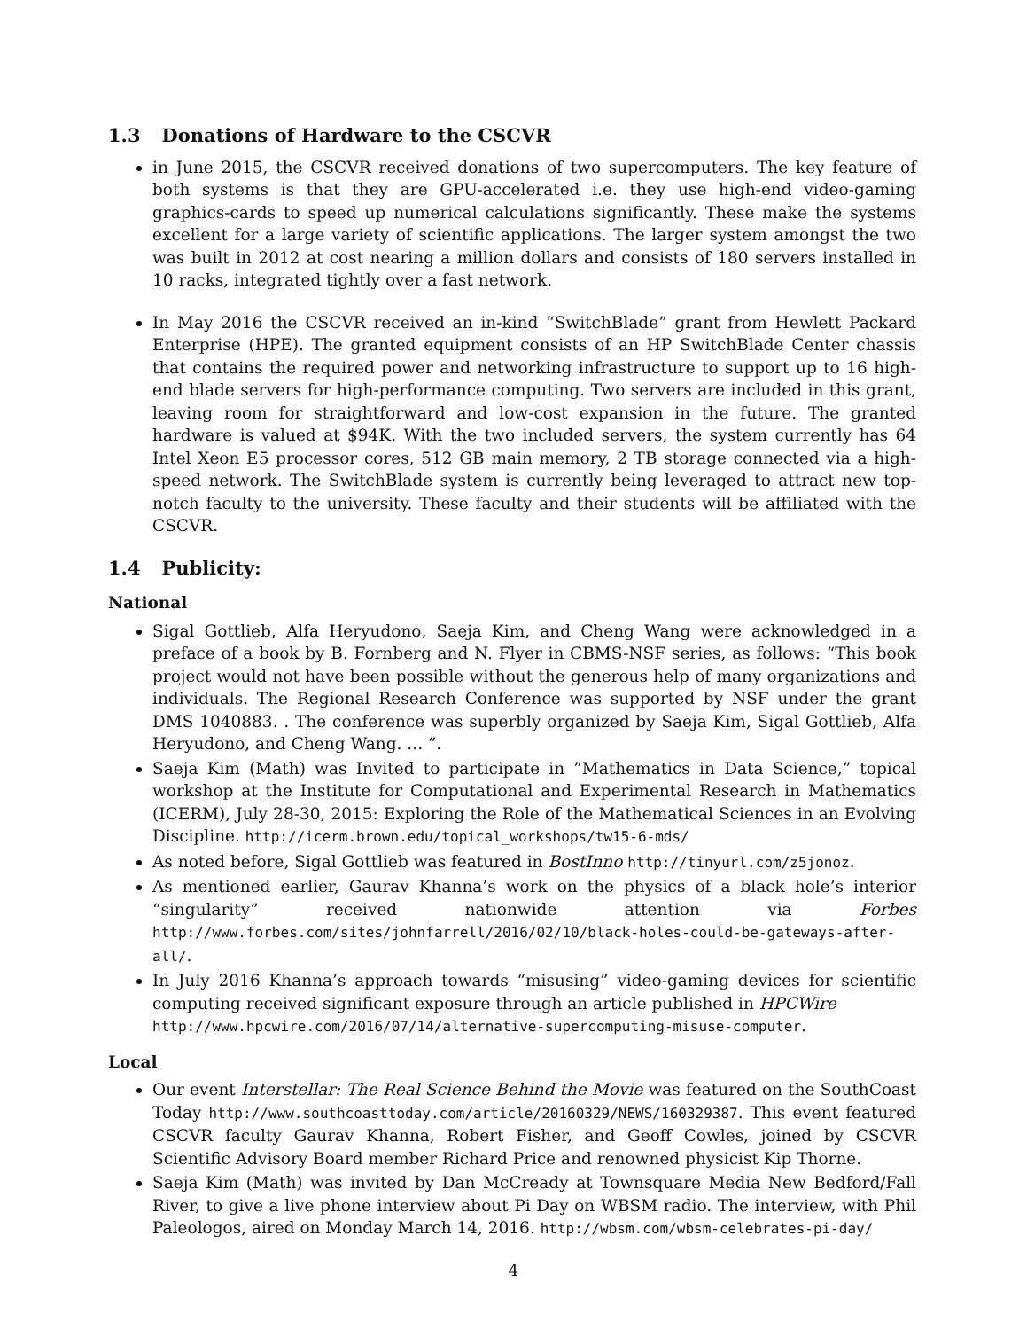1.3 Donations of Hardware to the CSCVR
in June 2015, the CSCVR received donations of two supercomputers. The key feature of both systems is that they are GPU-accelerated i.e. they use high-end video-gaming graphics-cards to speed up numerical calculations significantly. These make the systems excellent for a large variety of scientific applications. The larger system amongst the two was built in 2012 at cost nearing a million dollars and consists of 180 servers installed in 10 racks, integrated tightly over a fast network.
In May 2016 the CSCVR received an in-kind “SwitchBlade” grant from Hewlett Packard Enterprise (HPE). The granted equipment consists of an HP SwitchBlade Center chassis that contains the required power and networking infrastructure to support up to 16 high-end blade servers for high-performance computing. Two servers are included in this grant, leaving room for straightforward and low-cost expansion in the future. The granted hardware is valued at $94K. With the two included servers, the system currently has 64 Intel Xeon E5 processor cores, 512 GB main memory, 2 TB storage connected via a high-speed network. The SwitchBlade system is currently being leveraged to attract new top-notch faculty to the university. These faculty and their students will be affiliated with the CSCVR.
1.4 Publicity:
National
Sigal Gottlieb, Alfa Heryudono, Saeja Kim, and Cheng Wang were acknowledged in a preface of a book by B. Fornberg and N. Flyer in CBMS-NSF series, as follows: “This book project would not have been possible without the generous help of many organizations and individuals. The Regional Research Conference was supported by NSF under the grant DMS 1040883. . The conference was superbly organized by Saeja Kim, Sigal Gottlieb, Alfa Heryudono, and Cheng Wang. ... ”.
Saeja Kim (Math) was Invited to participate in ”Mathematics in Data Science,” topical workshop at the Institute for Computational and Experimental Research in Mathematics (ICERM), July 28-30, 2015: Exploring the Role of the Mathematical Sciences in an Evolving Discipline. http://icerm.brown.edu/topical_workshops/tw15-6-mds/
As noted before, Sigal Gottlieb was featured in BostInno http://tinyurl.com/z5jonoz.
As mentioned earlier, Gaurav Khanna’s work on the physics of a black hole’s interior “singularity” received nationwide attention via Forbes http://www.forbes.com/sites/johnfarrell/2016/02/10/black-holes-could-be-gateways-after-all/.
In July 2016 Khanna’s approach towards “misusing” video-gaming devices for scientific computing received significant exposure through an article published in HPCWire
http://www.hpcwire.com/2016/07/14/alternative-supercomputing-misuse-computer.
Local
Our event Interstellar: The Real Science Behind the Movie was featured on the SouthCoast Today http://www.southcoasttoday.com/article/20160329/NEWS/160329387. This event featured CSCVR faculty Gaurav Khanna, Robert Fisher, and Geoff Cowles, joined by CSCVR Scientific Advisory Board member Richard Price and renowned physicist Kip Thorne.
Saeja Kim (Math) was invited by Dan McCready at Townsquare Media New Bedford/Fall River, to give a live phone interview about Pi Day on WBSM radio. The interview, with Phil Paleologos, aired on Monday March 14, 2016. http://wbsm.com/wbsm-celebrates-pi-day/
4